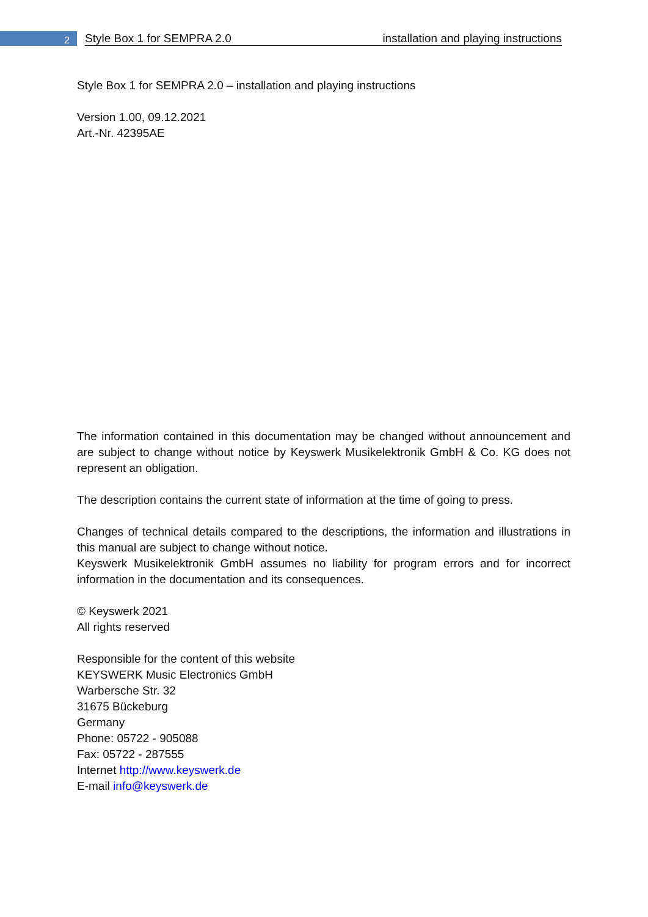2
Style Box 1 for SEMPRA 2.0 installation and playing instructions
Style Box 1 for SEMPRA 2.0 – installation and playing instructions
Version 1.00, 09.12.2021
Art.-Nr. 42395AE
The information contained in this documentation may be changed without announcement and are subject to change without notice by Keyswerk Musikelektronik GmbH & Co. KG does not represent an obligation.
The description contains the current state of information at the time of going to press.
Changes of technical details compared to the descriptions, the information and illustrations in this manual are subject to change without notice.
Keyswerk Musikelektronik GmbH assumes no liability for program errors and for incorrect information in the documentation and its consequences.
© Keyswerk 2021
All rights reserved
Responsible for the content of this website
KEYSWERK Music Electronics GmbH
Warbersche Str. 32
31675 Bückeburg
Germany
Phone: 05722 - 905088
Fax: 05722 - 287555
Internet http://www.keyswerk.de
E-mail info@keyswerk.de